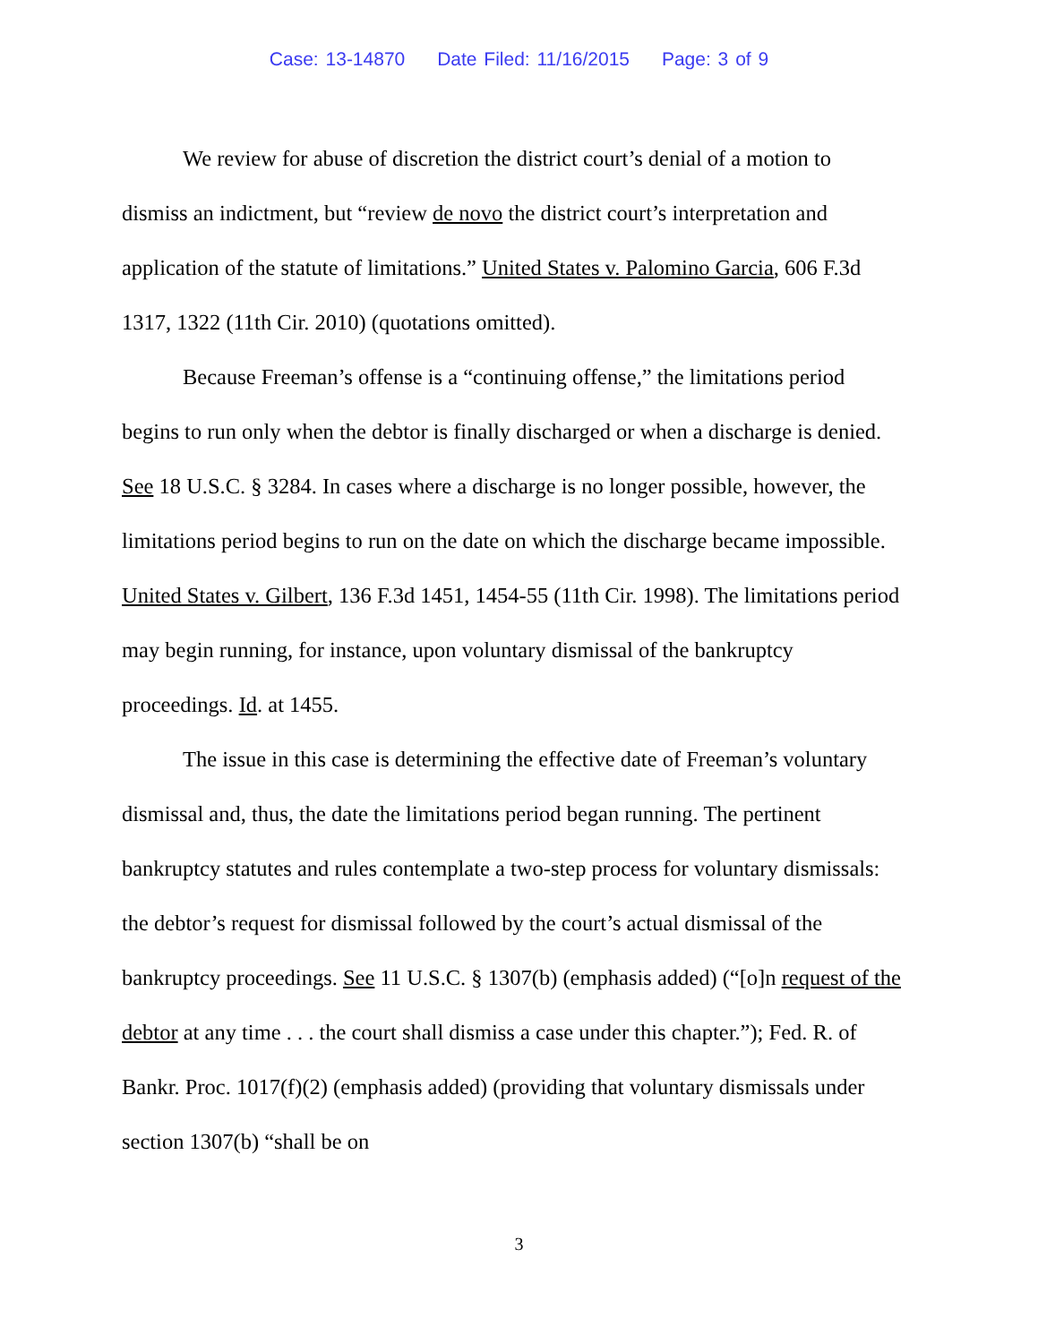Case: 13-14870 Date Filed: 11/16/2015 Page: 3 of 9
We review for abuse of discretion the district court’s denial of a motion to dismiss an indictment, but “review de novo the district court’s interpretation and application of the statute of limitations.” United States v. Palomino Garcia, 606 F.3d 1317, 1322 (11th Cir. 2010) (quotations omitted).
Because Freeman’s offense is a “continuing offense,” the limitations period begins to run only when the debtor is finally discharged or when a discharge is denied. See 18 U.S.C. § 3284. In cases where a discharge is no longer possible, however, the limitations period begins to run on the date on which the discharge became impossible. United States v. Gilbert, 136 F.3d 1451, 1454-55 (11th Cir. 1998). The limitations period may begin running, for instance, upon voluntary dismissal of the bankruptcy proceedings. Id. at 1455.
The issue in this case is determining the effective date of Freeman’s voluntary dismissal and, thus, the date the limitations period began running. The pertinent bankruptcy statutes and rules contemplate a two-step process for voluntary dismissals: the debtor’s request for dismissal followed by the court’s actual dismissal of the bankruptcy proceedings. See 11 U.S.C. § 1307(b) (emphasis added) (“[o]n request of the debtor at any time . . . the court shall dismiss a case under this chapter.”); Fed. R. of Bankr. Proc. 1017(f)(2) (emphasis added) (providing that voluntary dismissals under section 1307(b) “shall be on
3